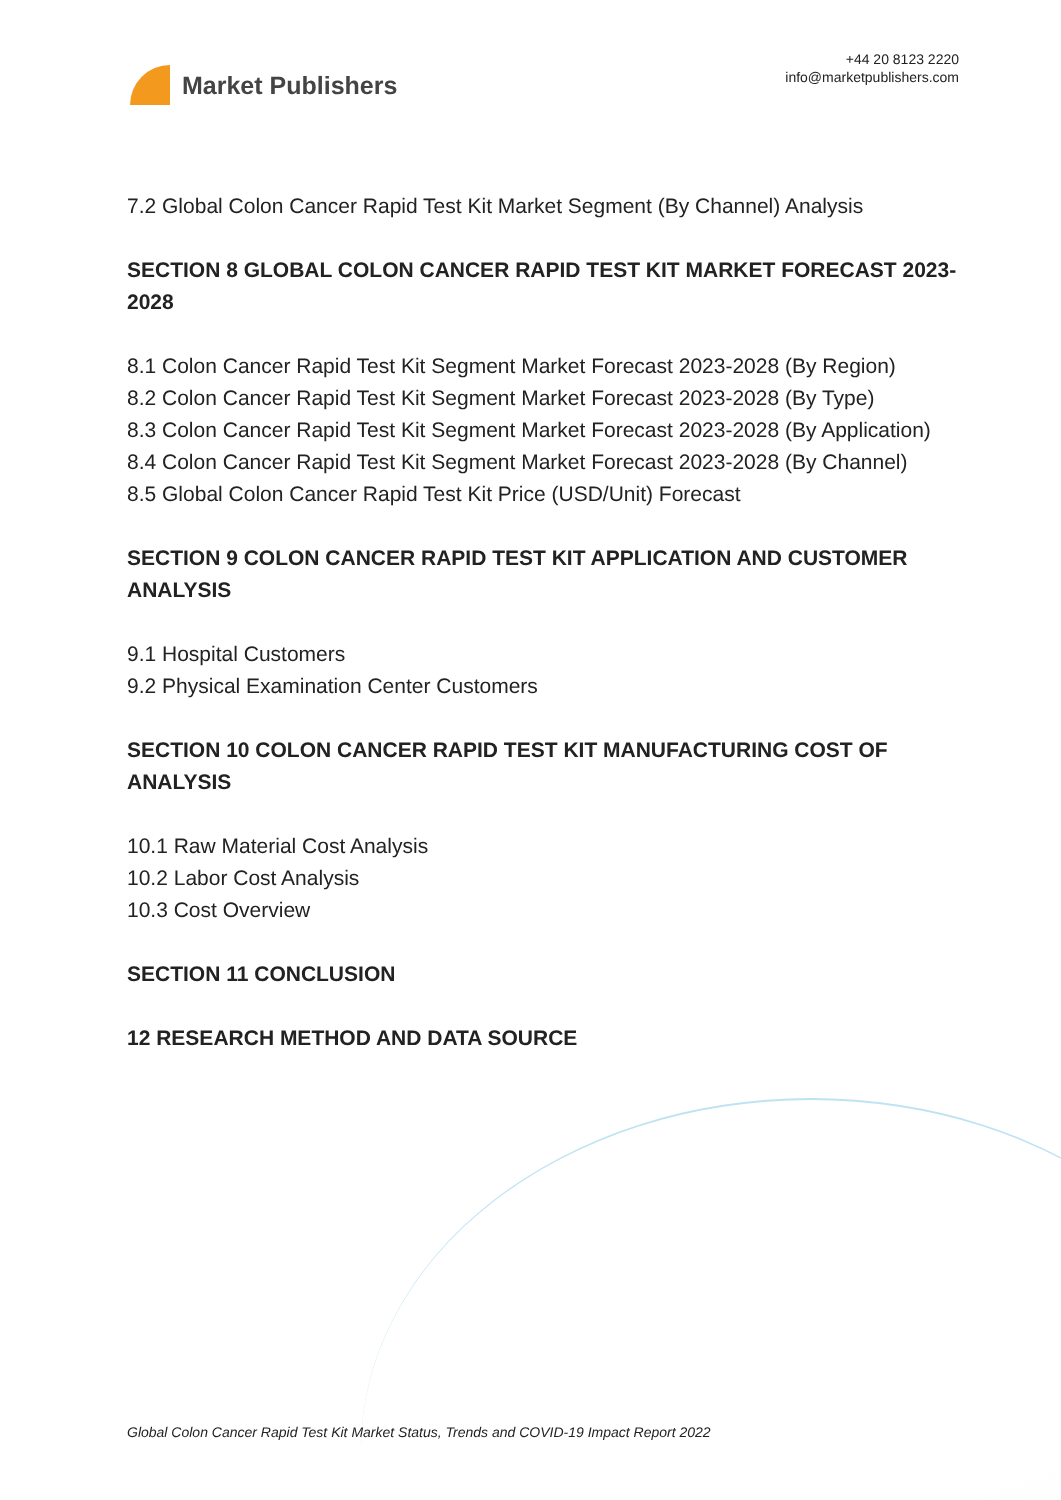Market Publishers
+44 20 8123 2220
info@marketpublishers.com
7.2 Global Colon Cancer Rapid Test Kit Market Segment (By Channel) Analysis
SECTION 8 GLOBAL COLON CANCER RAPID TEST KIT MARKET FORECAST 2023-2028
8.1 Colon Cancer Rapid Test Kit Segment Market Forecast 2023-2028 (By Region)
8.2 Colon Cancer Rapid Test Kit Segment Market Forecast 2023-2028 (By Type)
8.3 Colon Cancer Rapid Test Kit Segment Market Forecast 2023-2028 (By Application)
8.4 Colon Cancer Rapid Test Kit Segment Market Forecast 2023-2028 (By Channel)
8.5 Global Colon Cancer Rapid Test Kit Price (USD/Unit) Forecast
SECTION 9 COLON CANCER RAPID TEST KIT APPLICATION AND CUSTOMER ANALYSIS
9.1 Hospital Customers
9.2 Physical Examination Center Customers
SECTION 10 COLON CANCER RAPID TEST KIT MANUFACTURING COST OF ANALYSIS
10.1 Raw Material Cost Analysis
10.2 Labor Cost Analysis
10.3 Cost Overview
SECTION 11 CONCLUSION
12 RESEARCH METHOD AND DATA SOURCE
Global Colon Cancer Rapid Test Kit Market Status, Trends and COVID-19 Impact Report 2022